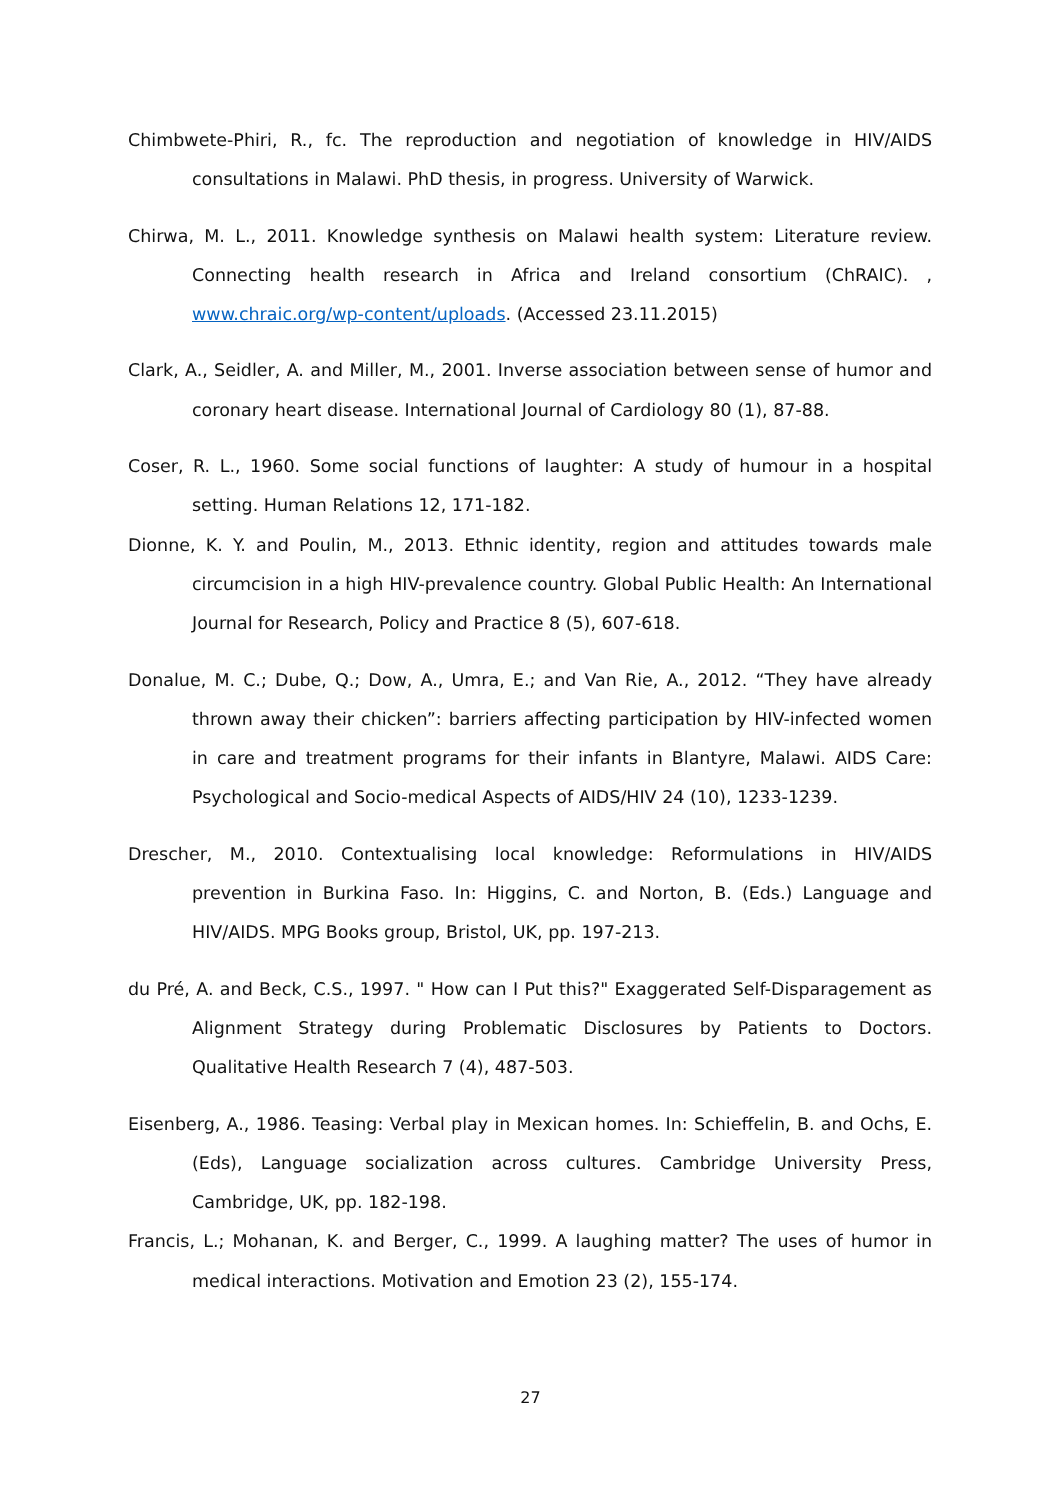Chimbwete-Phiri, R., fc. The reproduction and negotiation of knowledge in HIV/AIDS consultations in Malawi. PhD thesis, in progress. University of Warwick.
Chirwa, M. L., 2011. Knowledge synthesis on Malawi health system: Literature review. Connecting health research in Africa and Ireland consortium (ChRAIC). , www.chraic.org/wp-content/uploads. (Accessed 23.11.2015)
Clark, A., Seidler, A. and Miller, M., 2001. Inverse association between sense of humor and coronary heart disease. International Journal of Cardiology 80 (1), 87-88.
Coser, R. L., 1960. Some social functions of laughter: A study of humour in a hospital setting. Human Relations 12, 171-182.
Dionne, K. Y. and Poulin, M., 2013. Ethnic identity, region and attitudes towards male circumcision in a high HIV-prevalence country. Global Public Health: An International Journal for Research, Policy and Practice 8 (5), 607-618.
Donalue, M. C.; Dube, Q.; Dow, A., Umra, E.; and Van Rie, A., 2012. “They have already thrown away their chicken”: barriers affecting participation by HIV-infected women in care and treatment programs for their infants in Blantyre, Malawi. AIDS Care: Psychological and Socio-medical Aspects of AIDS/HIV 24 (10), 1233-1239.
Drescher, M., 2010. Contextualising local knowledge: Reformulations in HIV/AIDS prevention in Burkina Faso. In: Higgins, C. and Norton, B. (Eds.) Language and HIV/AIDS. MPG Books group, Bristol, UK, pp. 197-213.
du Pré, A. and Beck, C.S., 1997. " How can I Put this?" Exaggerated Self-Disparagement as Alignment Strategy during Problematic Disclosures by Patients to Doctors. Qualitative Health Research 7 (4), 487-503.
Eisenberg, A., 1986. Teasing: Verbal play in Mexican homes. In: Schieffelin, B. and Ochs, E. (Eds), Language socialization across cultures. Cambridge University Press, Cambridge, UK, pp. 182-198.
Francis, L.; Mohanan, K. and Berger, C., 1999. A laughing matter? The uses of humor in medical interactions. Motivation and Emotion 23 (2), 155-174.
27